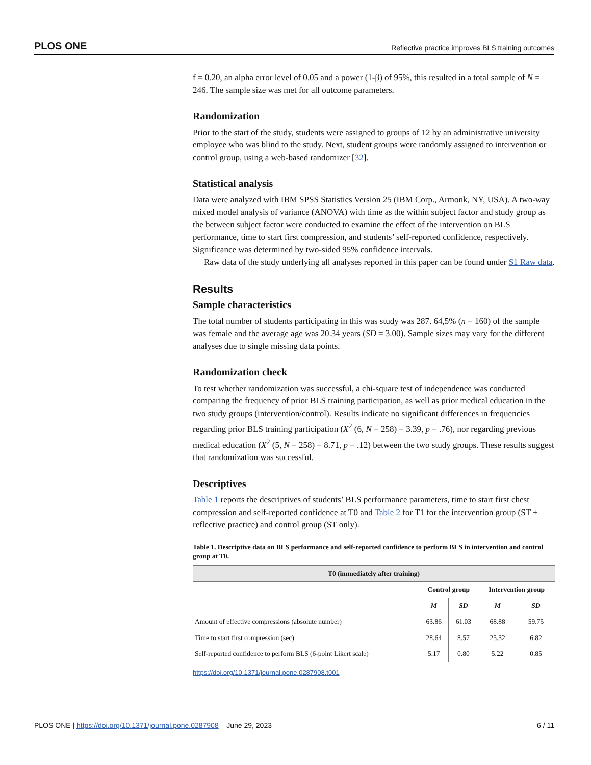PLOS ONE Reflective practice improves BLS training outcomes
f = 0.20, an alpha error level of 0.05 and a power (1-β) of 95%, this resulted in a total sample of N = 246. The sample size was met for all outcome parameters.
Randomization
Prior to the start of the study, students were assigned to groups of 12 by an administrative university employee who was blind to the study. Next, student groups were randomly assigned to intervention or control group, using a web-based randomizer [32].
Statistical analysis
Data were analyzed with IBM SPSS Statistics Version 25 (IBM Corp., Armonk, NY, USA). A two-way mixed model analysis of variance (ANOVA) with time as the within subject factor and study group as the between subject factor were conducted to examine the effect of the intervention on BLS performance, time to start first compression, and students’ self-reported confidence, respectively. Significance was determined by two-sided 95% confidence intervals.
Raw data of the study underlying all analyses reported in this paper can be found under S1 Raw data.
Results
Sample characteristics
The total number of students participating in this was study was 287. 64,5% (n = 160) of the sample was female and the average age was 20.34 years (SD = 3.00). Sample sizes may vary for the different analyses due to single missing data points.
Randomization check
To test whether randomization was successful, a chi-square test of independence was conducted comparing the frequency of prior BLS training participation, as well as prior medical education in the two study groups (intervention/control). Results indicate no significant differences in frequencies regarding prior BLS training participation (X<sup>2</sup> (6, N = 258) = 3.39, p = .76), nor regarding previous medical education (X<sup>2</sup> (5, N = 258) = 8.71, p = .12) between the two study groups. These results suggest that randomization was successful.
Descriptives
Table 1 reports the descriptives of students’ BLS performance parameters, time to start first chest compression and self-reported confidence at T0 and Table 2 for T1 for the intervention group (ST + reflective practice) and control group (ST only).
Table 1. Descriptive data on BLS performance and self-reported confidence to perform BLS in intervention and control group at T0.
| T0 (immediately after training) | | | | |
| --- | --- | --- | --- | --- |
| | Control group | | Intervention group | |
| | M | SD | M | SD |
| Amount of effective compressions (absolute number) | 63.86 | 61.03 | 68.88 | 59.75 |
| Time to start first compression (sec) | 28.64 | 8.57 | 25.32 | 6.82 |
| Self-reported confidence to perform BLS (6-point Likert scale) | 5.17 | 0.80 | 5.22 | 0.85 |
https://doi.org/10.1371/journal.pone.0287908.t001
PLOS ONE | https://doi.org/10.1371/journal.pone.0287908 June 29, 2023 6 / 11